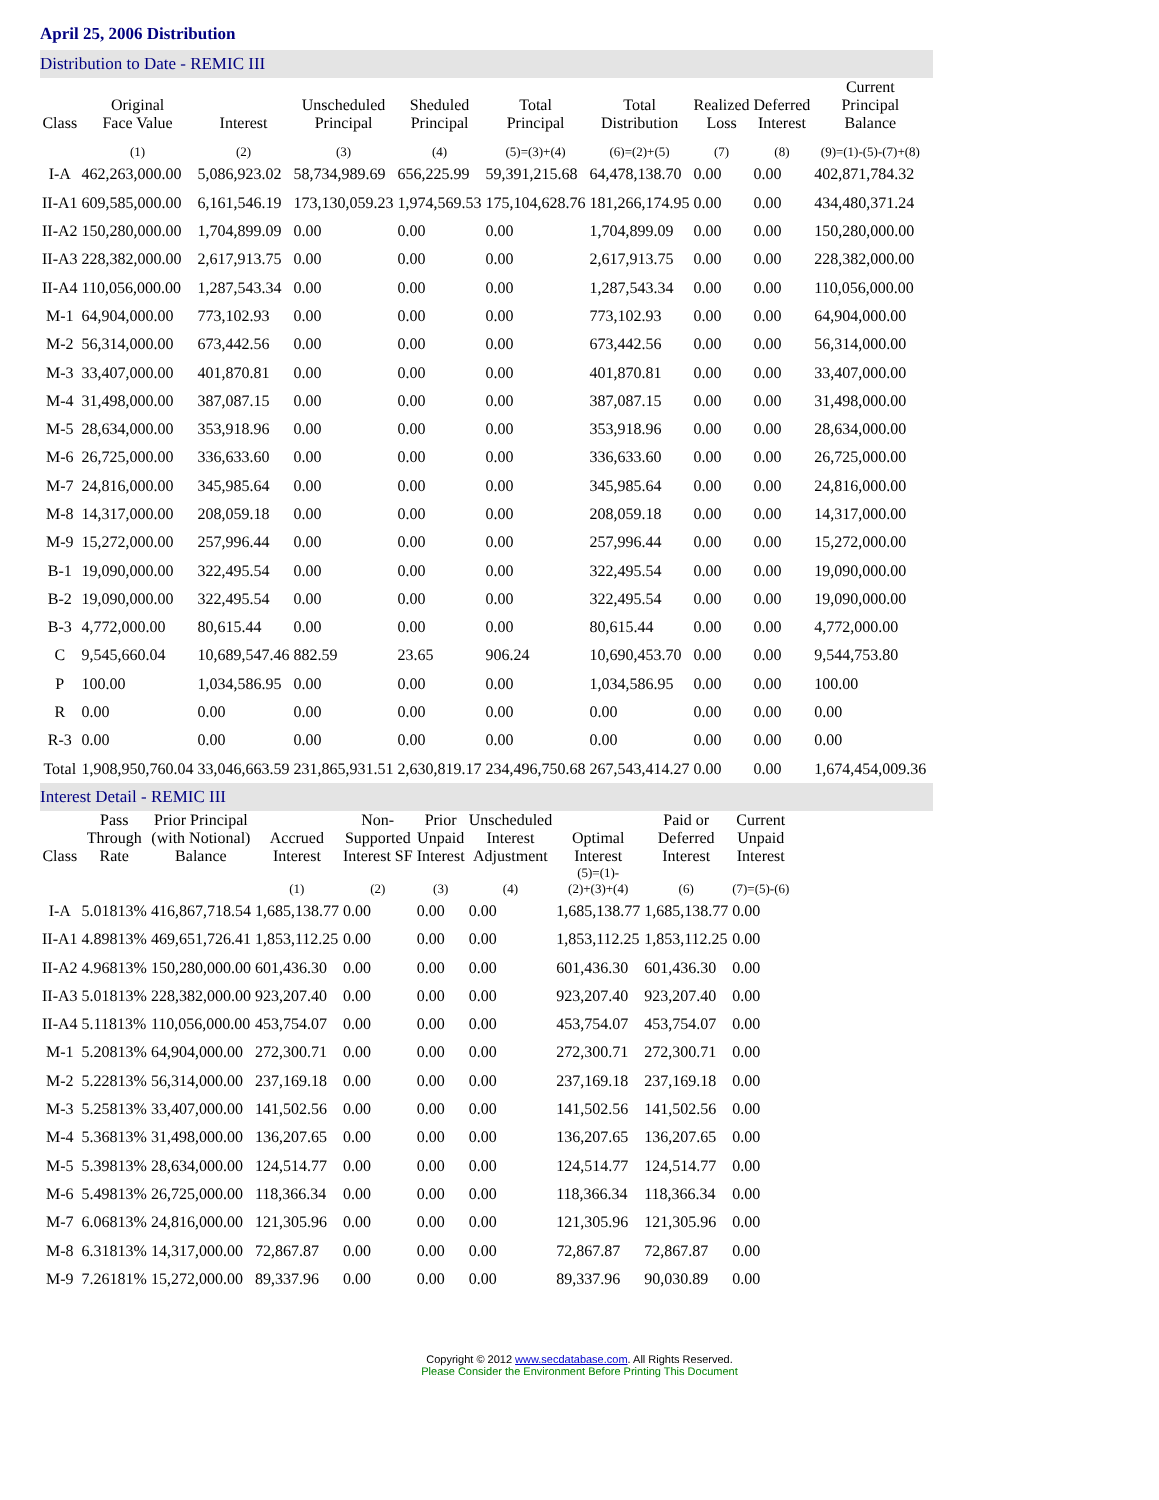April 25, 2006 Distribution
Distribution to Date - REMIC III
| Class | Original Face Value | Interest | Unscheduled Principal | Sheduled Principal | Total Principal | Total Distribution | Realized Loss | Deferred Interest | Current Principal Balance |
| --- | --- | --- | --- | --- | --- | --- | --- | --- | --- |
| | (1) | (2) | (3) | (4) | (5)=(3)+(4) | (6)=(2)+(5) | (7) | (8) | (9)=(1)-(5)-(7)+(8) |
| I-A | 462,263,000.00 | 5,086,923.02 | 58,734,989.69 | 656,225.99 | 59,391,215.68 | 64,478,138.70 | 0.00 | 0.00 | 402,871,784.32 |
| II-A1 | 609,585,000.00 | 6,161,546.19 | 173,130,059.23 | 1,974,569.53 | 175,104,628.76 | 181,266,174.95 | 0.00 | 0.00 | 434,480,371.24 |
| II-A2 | 150,280,000.00 | 1,704,899.09 | 0.00 | 0.00 | 0.00 | 1,704,899.09 | 0.00 | 0.00 | 150,280,000.00 |
| II-A3 | 228,382,000.00 | 2,617,913.75 | 0.00 | 0.00 | 0.00 | 2,617,913.75 | 0.00 | 0.00 | 228,382,000.00 |
| II-A4 | 110,056,000.00 | 1,287,543.34 | 0.00 | 0.00 | 0.00 | 1,287,543.34 | 0.00 | 0.00 | 110,056,000.00 |
| M-1 | 64,904,000.00 | 773,102.93 | 0.00 | 0.00 | 0.00 | 773,102.93 | 0.00 | 0.00 | 64,904,000.00 |
| M-2 | 56,314,000.00 | 673,442.56 | 0.00 | 0.00 | 0.00 | 673,442.56 | 0.00 | 0.00 | 56,314,000.00 |
| M-3 | 33,407,000.00 | 401,870.81 | 0.00 | 0.00 | 0.00 | 401,870.81 | 0.00 | 0.00 | 33,407,000.00 |
| M-4 | 31,498,000.00 | 387,087.15 | 0.00 | 0.00 | 0.00 | 387,087.15 | 0.00 | 0.00 | 31,498,000.00 |
| M-5 | 28,634,000.00 | 353,918.96 | 0.00 | 0.00 | 0.00 | 353,918.96 | 0.00 | 0.00 | 28,634,000.00 |
| M-6 | 26,725,000.00 | 336,633.60 | 0.00 | 0.00 | 0.00 | 336,633.60 | 0.00 | 0.00 | 26,725,000.00 |
| M-7 | 24,816,000.00 | 345,985.64 | 0.00 | 0.00 | 0.00 | 345,985.64 | 0.00 | 0.00 | 24,816,000.00 |
| M-8 | 14,317,000.00 | 208,059.18 | 0.00 | 0.00 | 0.00 | 208,059.18 | 0.00 | 0.00 | 14,317,000.00 |
| M-9 | 15,272,000.00 | 257,996.44 | 0.00 | 0.00 | 0.00 | 257,996.44 | 0.00 | 0.00 | 15,272,000.00 |
| B-1 | 19,090,000.00 | 322,495.54 | 0.00 | 0.00 | 0.00 | 322,495.54 | 0.00 | 0.00 | 19,090,000.00 |
| B-2 | 19,090,000.00 | 322,495.54 | 0.00 | 0.00 | 0.00 | 322,495.54 | 0.00 | 0.00 | 19,090,000.00 |
| B-3 | 4,772,000.00 | 80,615.44 | 0.00 | 0.00 | 0.00 | 80,615.44 | 0.00 | 0.00 | 4,772,000.00 |
| C | 9,545,660.04 | 10,689,547.46 | 882.59 | 23.65 | 906.24 | 10,690,453.70 | 0.00 | 0.00 | 9,544,753.80 |
| P | 100.00 | 1,034,586.95 | 0.00 | 0.00 | 0.00 | 1,034,586.95 | 0.00 | 0.00 | 100.00 |
| R | 0.00 | 0.00 | 0.00 | 0.00 | 0.00 | 0.00 | 0.00 | 0.00 | 0.00 |
| R-3 | 0.00 | 0.00 | 0.00 | 0.00 | 0.00 | 0.00 | 0.00 | 0.00 | 0.00 |
| Total | 1,908,950,760.04 | 33,046,663.59 | 231,865,931.51 | 2,630,819.17 | 234,496,750.68 | 267,543,414.27 | 0.00 | 0.00 | 1,674,454,009.36 |
Interest Detail - REMIC III
| Class | Pass Through Rate | Prior Principal (with Notional) Balance | Accrued Interest | Non- Supported Interest SF | Prior Unpaid Interest | Unscheduled Interest Adjustment | Optimal Interest | Paid or Deferred Interest | Current Unpaid Interest |
| --- | --- | --- | --- | --- | --- | --- | --- | --- | --- |
| | | | (1) | (2) | (3) | (4) | (5)=(1)- (2)+(3)+(4) | (6) | (7)=(5)-(6) |
| I-A | 5.01813% | 416,867,718.54 | 1,685,138.77 | 0.00 | 0.00 | 0.00 | 1,685,138.77 | 1,685,138.77 | 0.00 |
| II-A1 | 4.89813% | 469,651,726.41 | 1,853,112.25 | 0.00 | 0.00 | 0.00 | 1,853,112.25 | 1,853,112.25 | 0.00 |
| II-A2 | 4.96813% | 150,280,000.00 | 601,436.30 | 0.00 | 0.00 | 0.00 | 601,436.30 | 601,436.30 | 0.00 |
| II-A3 | 5.01813% | 228,382,000.00 | 923,207.40 | 0.00 | 0.00 | 0.00 | 923,207.40 | 923,207.40 | 0.00 |
| II-A4 | 5.11813% | 110,056,000.00 | 453,754.07 | 0.00 | 0.00 | 0.00 | 453,754.07 | 453,754.07 | 0.00 |
| M-1 | 5.20813% | 64,904,000.00 | 272,300.71 | 0.00 | 0.00 | 0.00 | 272,300.71 | 272,300.71 | 0.00 |
| M-2 | 5.22813% | 56,314,000.00 | 237,169.18 | 0.00 | 0.00 | 0.00 | 237,169.18 | 237,169.18 | 0.00 |
| M-3 | 5.25813% | 33,407,000.00 | 141,502.56 | 0.00 | 0.00 | 0.00 | 141,502.56 | 141,502.56 | 0.00 |
| M-4 | 5.36813% | 31,498,000.00 | 136,207.65 | 0.00 | 0.00 | 0.00 | 136,207.65 | 136,207.65 | 0.00 |
| M-5 | 5.39813% | 28,634,000.00 | 124,514.77 | 0.00 | 0.00 | 0.00 | 124,514.77 | 124,514.77 | 0.00 |
| M-6 | 5.49813% | 26,725,000.00 | 118,366.34 | 0.00 | 0.00 | 0.00 | 118,366.34 | 118,366.34 | 0.00 |
| M-7 | 6.06813% | 24,816,000.00 | 121,305.96 | 0.00 | 0.00 | 0.00 | 121,305.96 | 121,305.96 | 0.00 |
| M-8 | 6.31813% | 14,317,000.00 | 72,867.87 | 0.00 | 0.00 | 0.00 | 72,867.87 | 72,867.87 | 0.00 |
| M-9 | 7.26181% | 15,272,000.00 | 89,337.96 | 0.00 | 0.00 | 0.00 | 89,337.96 | 90,030.89 | 0.00 |
Copyright © 2012 www.secdatabase.com. All Rights Reserved.
Please Consider the Environment Before Printing This Document